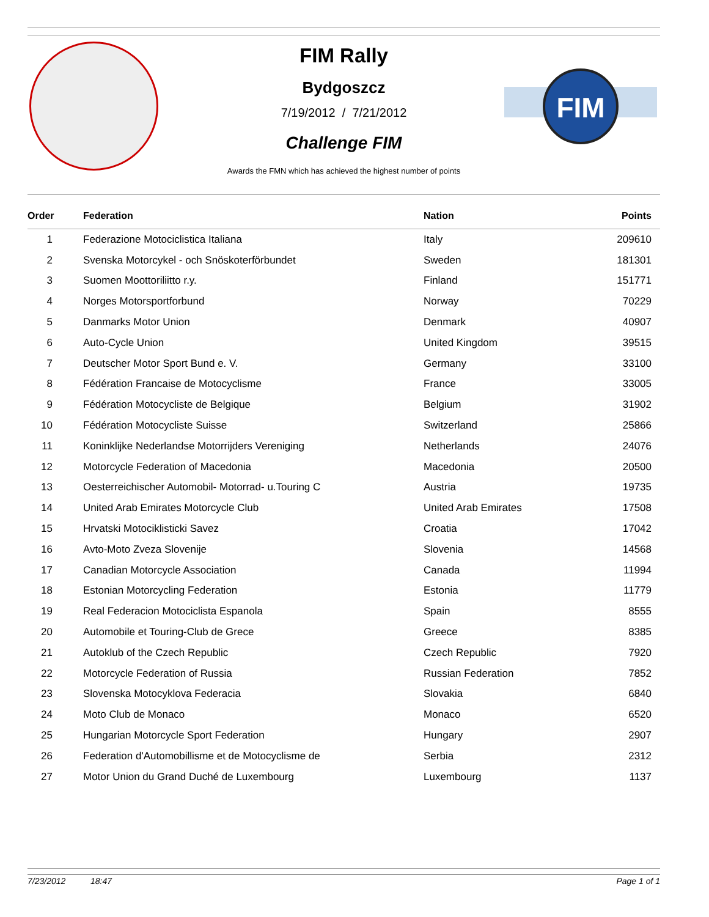FIM
FIM Rally
Bydgoszcz
7/19/2012 / 7/21/2012
Challenge FIM
Awards the FMN which has achieved the highest number of points
| Order | Federation | Nation | Points |
| --- | --- | --- | --- |
| 1 | Federazione Motociclistica Italiana | Italy | 209610 |
| 2 | Svenska Motorcykel - och Snöskoterförbundet | Sweden | 181301 |
| 3 | Suomen Moottoriliitto r.y. | Finland | 151771 |
| 4 | Norges Motorsportforbund | Norway | 70229 |
| 5 | Danmarks Motor Union | Denmark | 40907 |
| 6 | Auto-Cycle Union | United Kingdom | 39515 |
| 7 | Deutscher Motor Sport Bund e. V. | Germany | 33100 |
| 8 | Fédération Francaise de Motocyclisme | France | 33005 |
| 9 | Fédération Motocycliste de Belgique | Belgium | 31902 |
| 10 | Fédération Motocycliste Suisse | Switzerland | 25866 |
| 11 | Koninklijke Nederlandse Motorrijders Vereniging | Netherlands | 24076 |
| 12 | Motorcycle Federation of Macedonia | Macedonia | 20500 |
| 13 | Oesterreichischer Automobil- Motorrad- u.Touring C | Austria | 19735 |
| 14 | United Arab Emirates Motorcycle Club | United Arab Emirates | 17508 |
| 15 | Hrvatski Motociklisticki Savez | Croatia | 17042 |
| 16 | Avto-Moto Zveza Slovenije | Slovenia | 14568 |
| 17 | Canadian Motorcycle Association | Canada | 11994 |
| 18 | Estonian Motorcycling Federation | Estonia | 11779 |
| 19 | Real Federacion Motociclista Espanola | Spain | 8555 |
| 20 | Automobile et Touring-Club de Grece | Greece | 8385 |
| 21 | Autoklub of the Czech Republic | Czech Republic | 7920 |
| 22 | Motorcycle Federation of Russia | Russian Federation | 7852 |
| 23 | Slovenska Motocyklova Federacia | Slovakia | 6840 |
| 24 | Moto Club de Monaco | Monaco | 6520 |
| 25 | Hungarian Motorcycle Sport Federation | Hungary | 2907 |
| 26 | Federation d'Automobillisme et de Motocyclisme de | Serbia | 2312 |
| 27 | Motor Union du Grand Duché de Luxembourg | Luxembourg | 1137 |
7/23/2012 18:47 Page 1 of 1